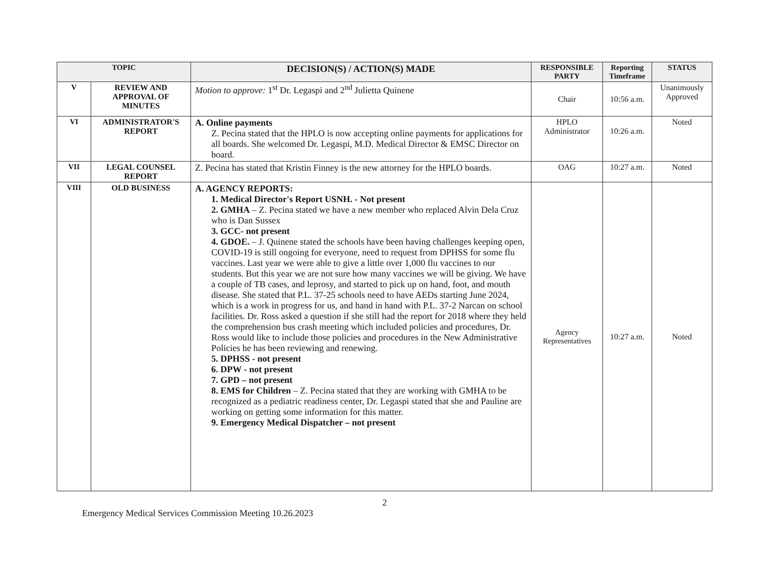| TOPIC | | DECISION(S) / ACTION(S) MADE | RESPONSIBLE PARTY | Reporting Timeframe | STATUS |
| --- | --- | --- | --- | --- | --- |
| V | REVIEW AND APPROVAL OF MINUTES | Motion to approve: 1<sup>st</sup> Dr. Legaspi and 2<sup>nd</sup> Julietta Quinene | Chair | 10:56 a.m. | Unanimously Approved |
| VI | ADMINISTRATOR'S REPORT | A. Online payments Z. Pecina stated that the HPLO is now accepting online payments for applications for all boards. She welcomed Dr. Legaspi, M.D. Medical Director & EMSC Director on board. | HPLO Administrator | 10:26 a.m. | Noted |
| VII | LEGAL COUNSEL REPORT | Z. Pecina has stated that Kristin Finney is the new attorney for the HPLO boards. | OAG | 10:27 a.m. | Noted |
| VIII | OLD BUSINESS | A. AGENCY REPORTS: 1. Medical Director's Report USNH. - Not present 2. GMHA – Z. Pecina stated we have a new member who replaced Alvin Dela Cruz who is Dan Sussex 3. GCC- not present 4. GDOE. – J. Quinene stated the schools have been having challenges keeping open, COVID-19 is still ongoing for everyone, need to request from DPHSS for some flu vaccines. Last year we were able to give a little over 1,000 flu vaccines to our students. But this year we are not sure how many vaccines we will be giving. We have a couple of TB cases, and leprosy, and started to pick up on hand, foot, and mouth disease. She stated that P.L. 37-25 schools need to have AEDs starting June 2024, which is a work in progress for us, and hand in hand with P.L. 37-2 Narcan on school facilities. Dr. Ross asked a question if she still had the report for 2018 where they held the comprehension bus crash meeting which included policies and procedures, Dr. Ross would like to include those policies and procedures in the New Administrative Policies he has been reviewing and renewing. 5. DPHSS - not present 6. DPW - not present 7. GPD – not present 8. EMS for Children – Z. Pecina stated that they are working with GMHA to be recognized as a pediatric readiness center, Dr. Legaspi stated that she and Pauline are working on getting some information for this matter. 9. Emergency Medical Dispatcher – not present | Agency Representatives | 10:27 a.m. | Noted |
2
Emergency Medical Services Commission Meeting 10.26.2023